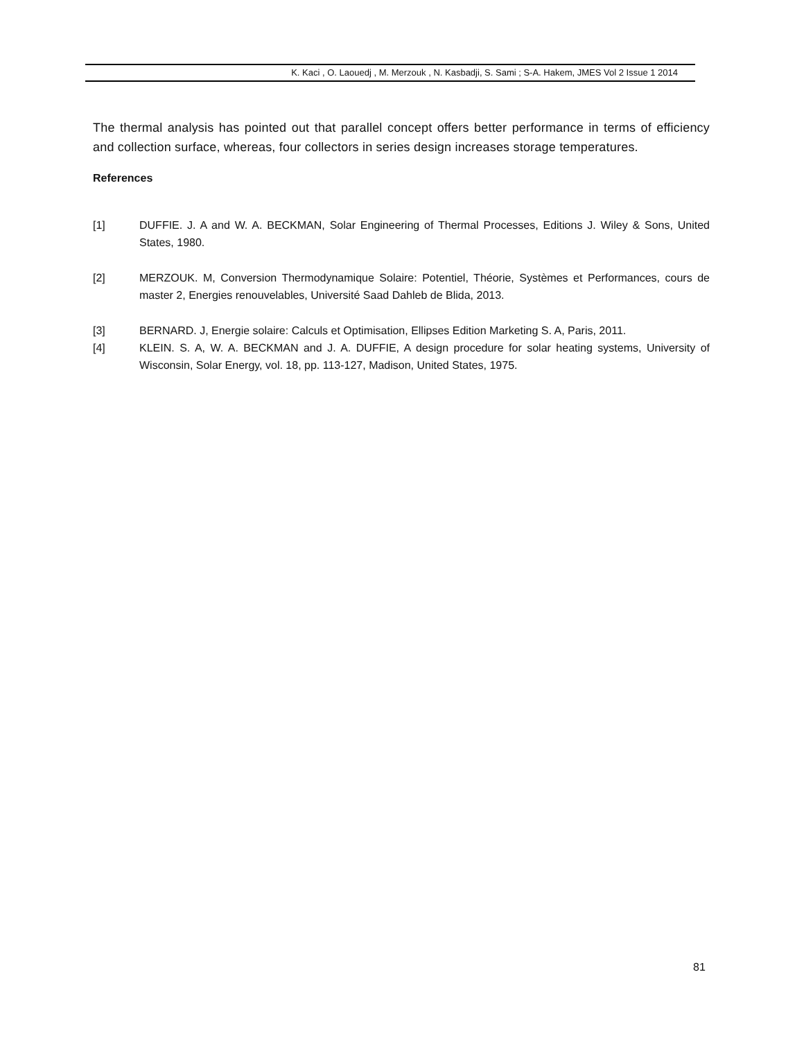K. Kaci , O. Laouedj , M. Merzouk , N. Kasbadji, S. Sami ; S-A. Hakem, JMES Vol 2 Issue 1 2014
The thermal analysis has pointed out that parallel concept offers better performance in terms of efficiency and collection surface, whereas, four collectors in series design increases storage temperatures.
References
[1] DUFFIE. J. A and W. A. BECKMAN, Solar Engineering of Thermal Processes, Editions J. Wiley & Sons, United States, 1980.
[2] MERZOUK. M, Conversion Thermodynamique Solaire: Potentiel, Théorie, Systèmes et Performances, cours de master 2, Energies renouvelables, Université Saad Dahleb de Blida, 2013.
[3] BERNARD. J, Energie solaire: Calculs et Optimisation, Ellipses Edition Marketing S. A, Paris, 2011.
[4] KLEIN. S. A, W. A. BECKMAN and J. A. DUFFIE, A design procedure for solar heating systems, University of Wisconsin, Solar Energy, vol. 18, pp. 113-127, Madison, United States, 1975.
81